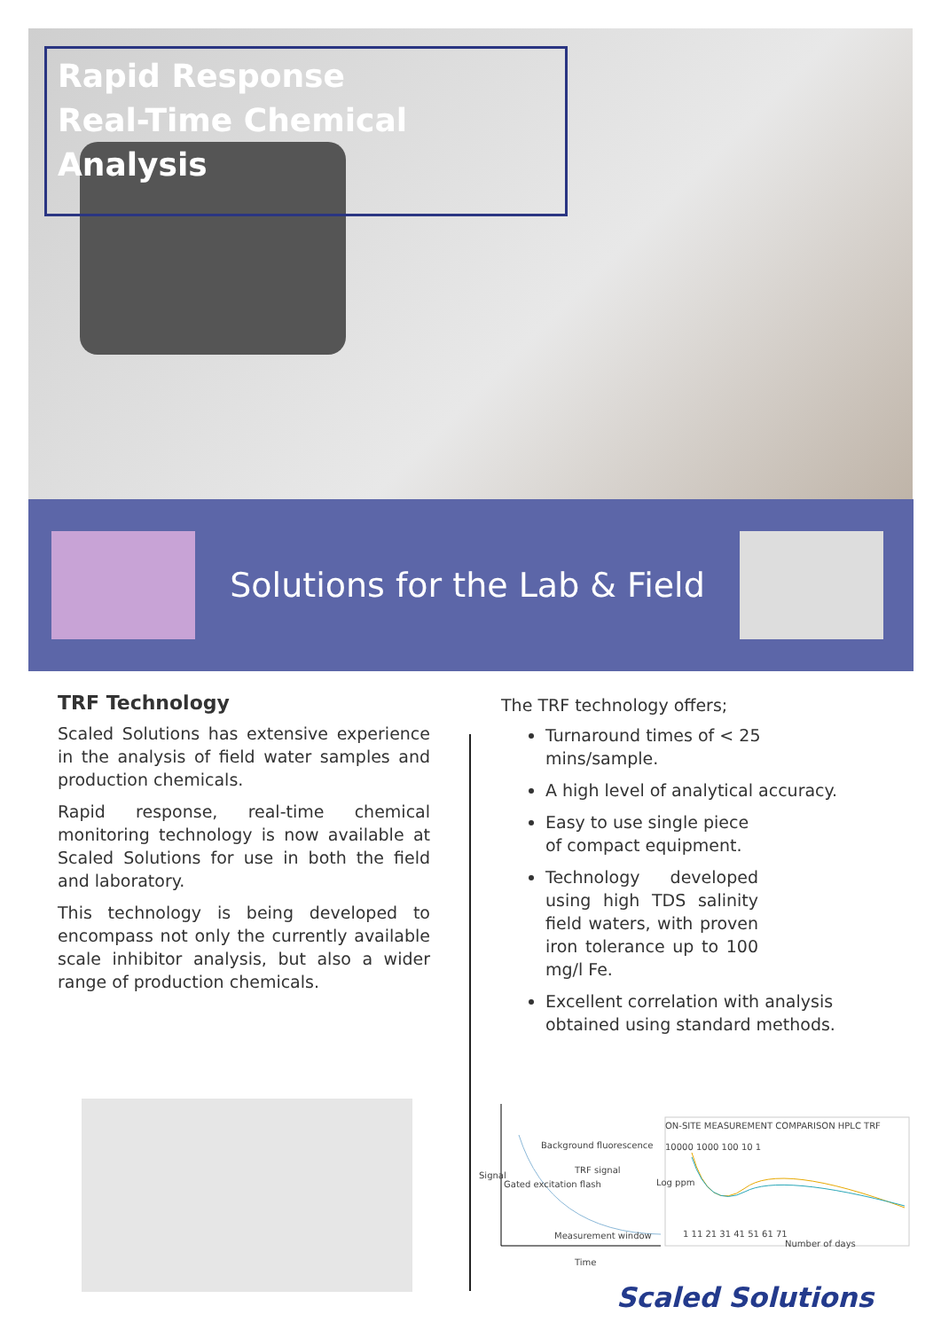Rapid Response
Real-Time Chemical Analysis
Solutions for the Lab & Field
TRF Technology
Scaled Solutions has extensive experience in the analysis of field water samples and production chemicals.
Rapid response, real-time chemical monitoring technology is now available at Scaled Solutions for use in both the field and laboratory.
This technology is being developed to encompass not only the currently available scale inhibitor analysis, but also a wider range of production chemicals.
The TRF technology offers;
Turnaround times of < 25 mins/sample.
A high level of analytical accuracy.
Easy to use single piece of compact equipment.
Technology developed using high TDS salinity field waters, with proven iron tolerance up to 100 mg/l Fe.
Excellent correlation with analysis obtained using standard methods.
Background fluorescence
TRF signal
Measurement window
Signal
Gated excitation flash
Time
ON-SITE MEASUREMENT COMPARISON HPLC TRF
10000 1000 100 10 1
Log ppm
1 11 21 31 41 51 61 71
Number of days
Scaled Solutions